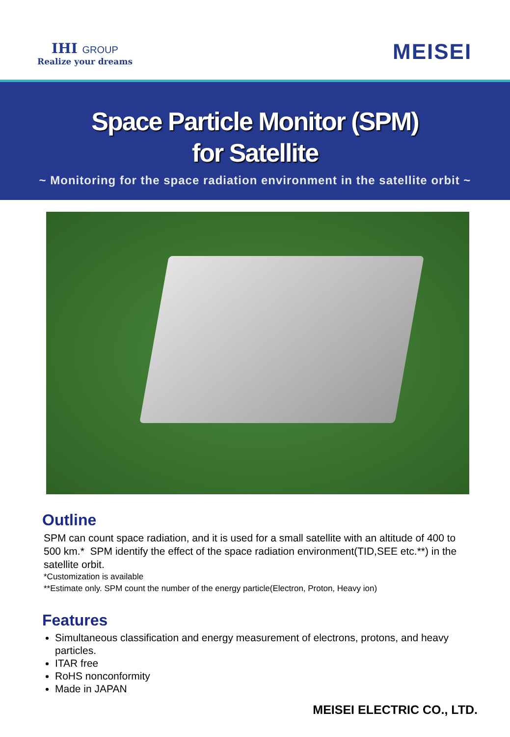IHI GROUP
Realize your dreams
MEISEI
Space Particle Monitor (SPM)
for Satellite
~ Monitoring for the space radiation environment in the satellite orbit ~
Outline
SPM can count space radiation, and it is used for a small satellite with an altitude of 400 to 500 km.* SPM identify the effect of the space radiation environment(TID,SEE etc.**) in the satellite orbit.
*Customization is available
**Estimate only. SPM count the number of the energy particle(Electron, Proton, Heavy ion)
Features
Simultaneous classification and energy measurement of electrons, protons, and heavy particles.
ITAR free
RoHS nonconformity
Made in JAPAN
MEISEI ELECTRIC CO., LTD.